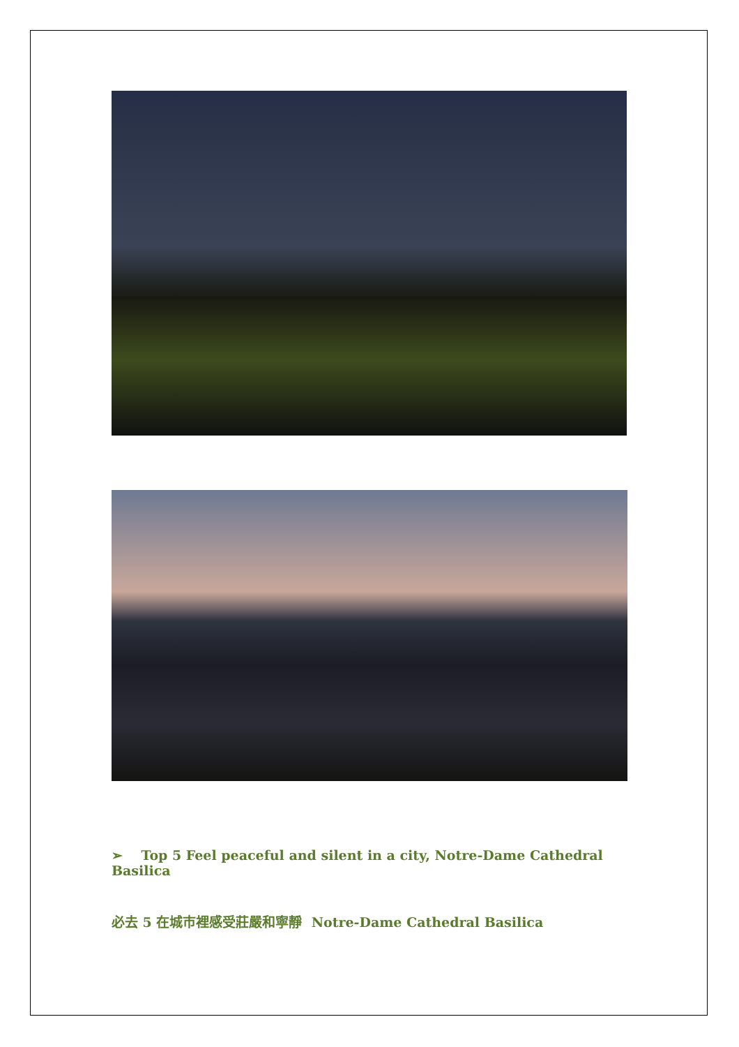➢ Top 5 Feel peaceful and silent in a city, Notre-Dame Cathedral Basilica
必去 5 在城市裡感受莊嚴和寧靜 Notre-Dame Cathedral Basilica